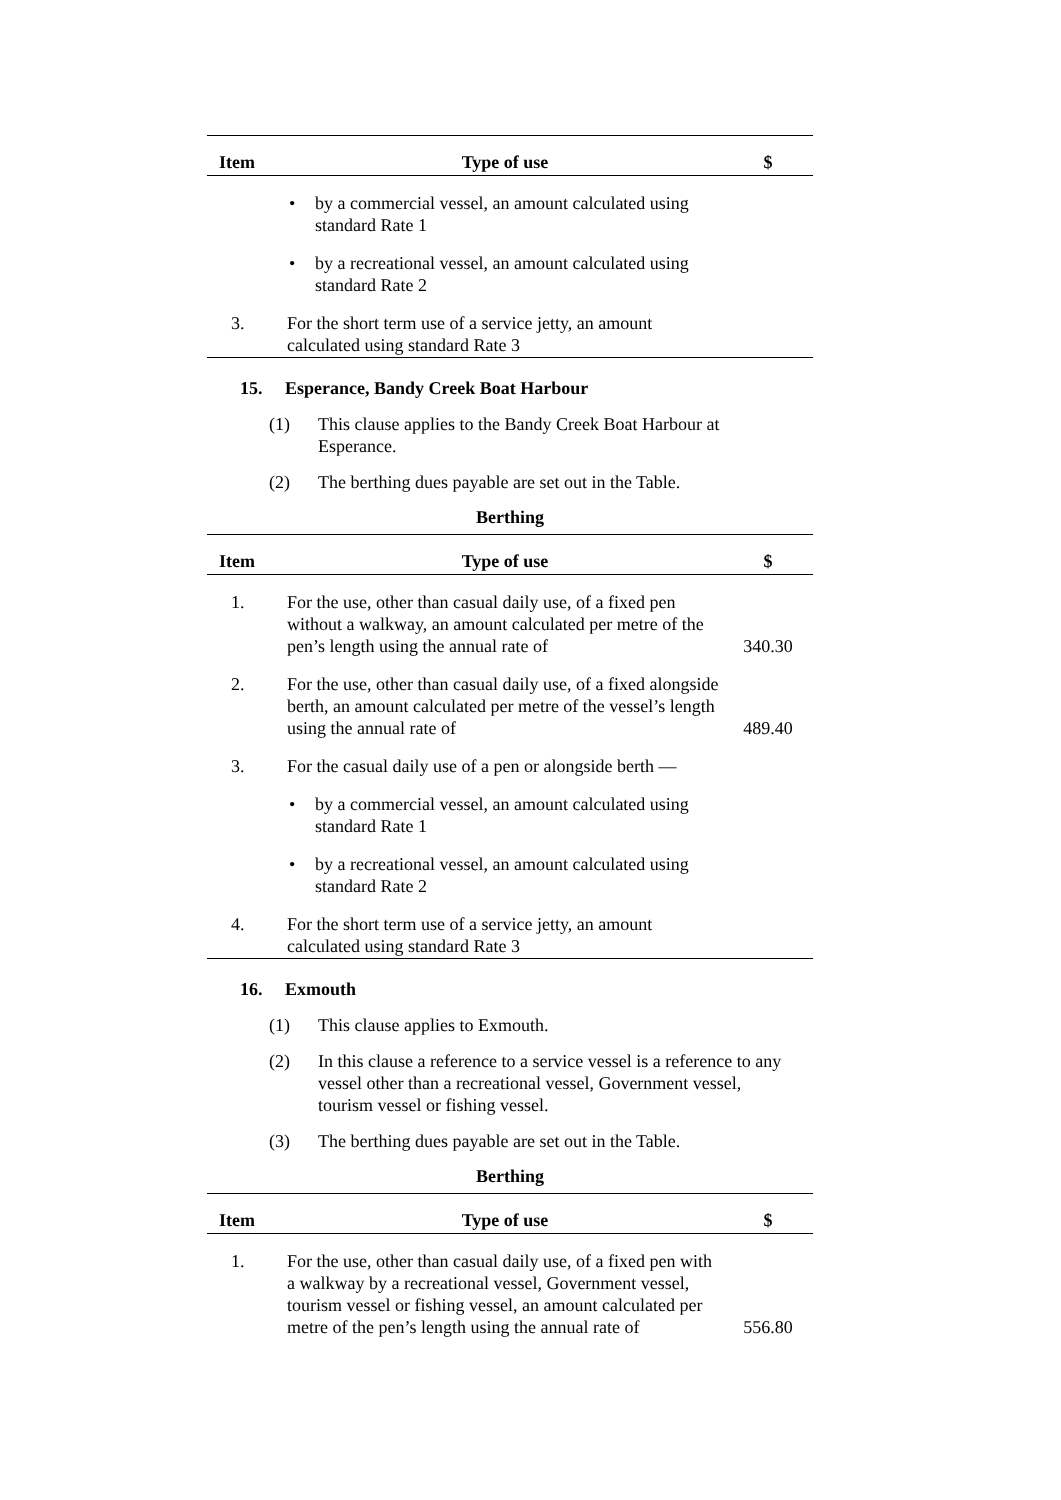| Item | Type of use | $ |
| --- | --- | --- |
| | • by a commercial vessel, an amount calculated using standard Rate 1 | |
| | • by a recreational vessel, an amount calculated using standard Rate 2 | |
| 3. | For the short term use of a service jetty, an amount calculated using standard Rate 3 | |
15. Esperance, Bandy Creek Boat Harbour
(1) This clause applies to the Bandy Creek Boat Harbour at Esperance.
(2) The berthing dues payable are set out in the Table.
Berthing
| Item | Type of use | $ |
| --- | --- | --- |
| 1. | For the use, other than casual daily use, of a fixed pen without a walkway, an amount calculated per metre of the pen’s length using the annual rate of | 340.30 |
| 2. | For the use, other than casual daily use, of a fixed alongside berth, an amount calculated per metre of the vessel’s length using the annual rate of | 489.40 |
| 3. | For the casual daily use of a pen or alongside berth — | |
| | • by a commercial vessel, an amount calculated using standard Rate 1 | |
| | • by a recreational vessel, an amount calculated using standard Rate 2 | |
| 4. | For the short term use of a service jetty, an amount calculated using standard Rate 3 | |
16. Exmouth
(1) This clause applies to Exmouth.
(2) In this clause a reference to a service vessel is a reference to any vessel other than a recreational vessel, Government vessel, tourism vessel or fishing vessel.
(3) The berthing dues payable are set out in the Table.
Berthing
| Item | Type of use | $ |
| --- | --- | --- |
| 1. | For the use, other than casual daily use, of a fixed pen with a walkway by a recreational vessel, Government vessel, tourism vessel or fishing vessel, an amount calculated per metre of the pen’s length using the annual rate of | 556.80 |